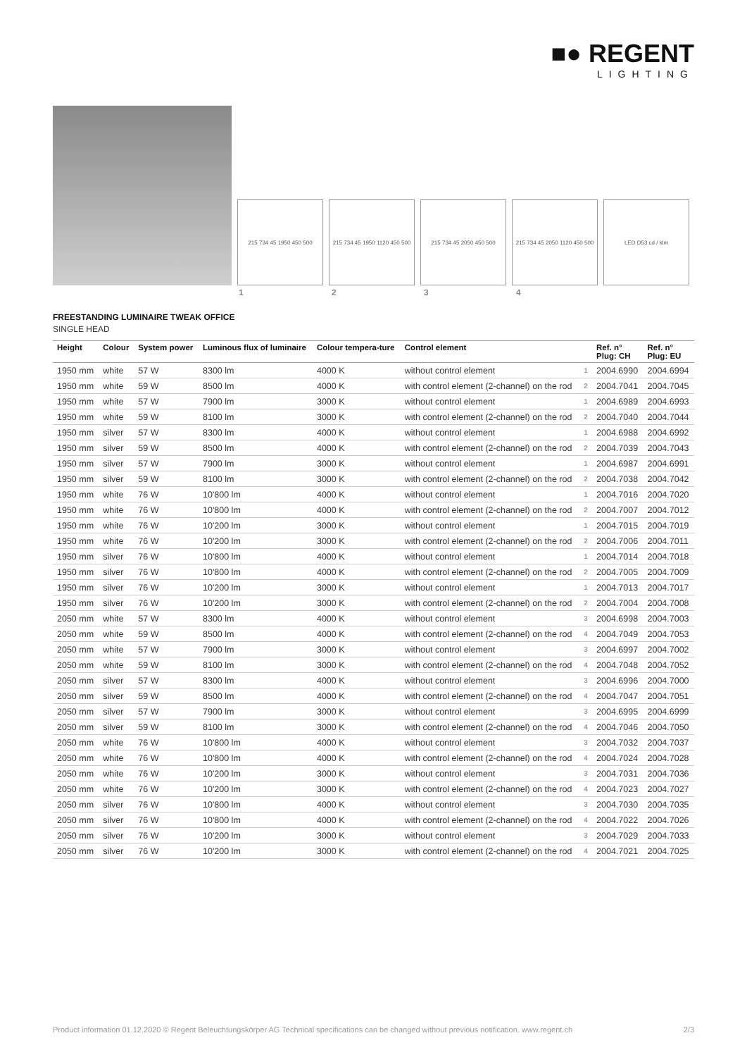■● REGENT
LIGHTING
215 734 45 1950 450 500
215 734 45 1950 1120 450 500
215 734 45 2050 450 500
215 734 45 2050 1120 450 500
LED D53 cd / klm
1 2 3 4
FREESTANDING LUMINAIRE TWEAK OFFICE
SINGLE HEAD
| Height | Colour | System power | Luminous flux of luminaire | Colour tempera-ture | Control element | | Ref. n° Plug: CH | Ref. n° Plug: EU |
| --- | --- | --- | --- | --- | --- | --- | --- | --- |
| 1950 mm | white | 57 W | 8300 lm | 4000 K | without control element | 1 | 2004.6990 | 2004.6994 |
| 1950 mm | white | 59 W | 8500 lm | 4000 K | with control element (2-channel) on the rod | 2 | 2004.7041 | 2004.7045 |
| 1950 mm | white | 57 W | 7900 lm | 3000 K | without control element | 1 | 2004.6989 | 2004.6993 |
| 1950 mm | white | 59 W | 8100 lm | 3000 K | with control element (2-channel) on the rod | 2 | 2004.7040 | 2004.7044 |
| 1950 mm | silver | 57 W | 8300 lm | 4000 K | without control element | 1 | 2004.6988 | 2004.6992 |
| 1950 mm | silver | 59 W | 8500 lm | 4000 K | with control element (2-channel) on the rod | 2 | 2004.7039 | 2004.7043 |
| 1950 mm | silver | 57 W | 7900 lm | 3000 K | without control element | 1 | 2004.6987 | 2004.6991 |
| 1950 mm | silver | 59 W | 8100 lm | 3000 K | with control element (2-channel) on the rod | 2 | 2004.7038 | 2004.7042 |
| 1950 mm | white | 76 W | 10'800 lm | 4000 K | without control element | 1 | 2004.7016 | 2004.7020 |
| 1950 mm | white | 76 W | 10'800 lm | 4000 K | with control element (2-channel) on the rod | 2 | 2004.7007 | 2004.7012 |
| 1950 mm | white | 76 W | 10'200 lm | 3000 K | without control element | 1 | 2004.7015 | 2004.7019 |
| 1950 mm | white | 76 W | 10'200 lm | 3000 K | with control element (2-channel) on the rod | 2 | 2004.7006 | 2004.7011 |
| 1950 mm | silver | 76 W | 10'800 lm | 4000 K | without control element | 1 | 2004.7014 | 2004.7018 |
| 1950 mm | silver | 76 W | 10'800 lm | 4000 K | with control element (2-channel) on the rod | 2 | 2004.7005 | 2004.7009 |
| 1950 mm | silver | 76 W | 10'200 lm | 3000 K | without control element | 1 | 2004.7013 | 2004.7017 |
| 1950 mm | silver | 76 W | 10'200 lm | 3000 K | with control element (2-channel) on the rod | 2 | 2004.7004 | 2004.7008 |
| 2050 mm | white | 57 W | 8300 lm | 4000 K | without control element | 3 | 2004.6998 | 2004.7003 |
| 2050 mm | white | 59 W | 8500 lm | 4000 K | with control element (2-channel) on the rod | 4 | 2004.7049 | 2004.7053 |
| 2050 mm | white | 57 W | 7900 lm | 3000 K | without control element | 3 | 2004.6997 | 2004.7002 |
| 2050 mm | white | 59 W | 8100 lm | 3000 K | with control element (2-channel) on the rod | 4 | 2004.7048 | 2004.7052 |
| 2050 mm | silver | 57 W | 8300 lm | 4000 K | without control element | 3 | 2004.6996 | 2004.7000 |
| 2050 mm | silver | 59 W | 8500 lm | 4000 K | with control element (2-channel) on the rod | 4 | 2004.7047 | 2004.7051 |
| 2050 mm | silver | 57 W | 7900 lm | 3000 K | without control element | 3 | 2004.6995 | 2004.6999 |
| 2050 mm | silver | 59 W | 8100 lm | 3000 K | with control element (2-channel) on the rod | 4 | 2004.7046 | 2004.7050 |
| 2050 mm | white | 76 W | 10'800 lm | 4000 K | without control element | 3 | 2004.7032 | 2004.7037 |
| 2050 mm | white | 76 W | 10'800 lm | 4000 K | with control element (2-channel) on the rod | 4 | 2004.7024 | 2004.7028 |
| 2050 mm | white | 76 W | 10'200 lm | 3000 K | without control element | 3 | 2004.7031 | 2004.7036 |
| 2050 mm | white | 76 W | 10'200 lm | 3000 K | with control element (2-channel) on the rod | 4 | 2004.7023 | 2004.7027 |
| 2050 mm | silver | 76 W | 10'800 lm | 4000 K | without control element | 3 | 2004.7030 | 2004.7035 |
| 2050 mm | silver | 76 W | 10'800 lm | 4000 K | with control element (2-channel) on the rod | 4 | 2004.7022 | 2004.7026 |
| 2050 mm | silver | 76 W | 10'200 lm | 3000 K | without control element | 3 | 2004.7029 | 2004.7033 |
| 2050 mm | silver | 76 W | 10'200 lm | 3000 K | with control element (2-channel) on the rod | 4 | 2004.7021 | 2004.7025 |
Product information 01.12.2020 © Regent Beleuchtungskörper AG Technical specifications can be changed without previous notification. www.regent.ch 2/3